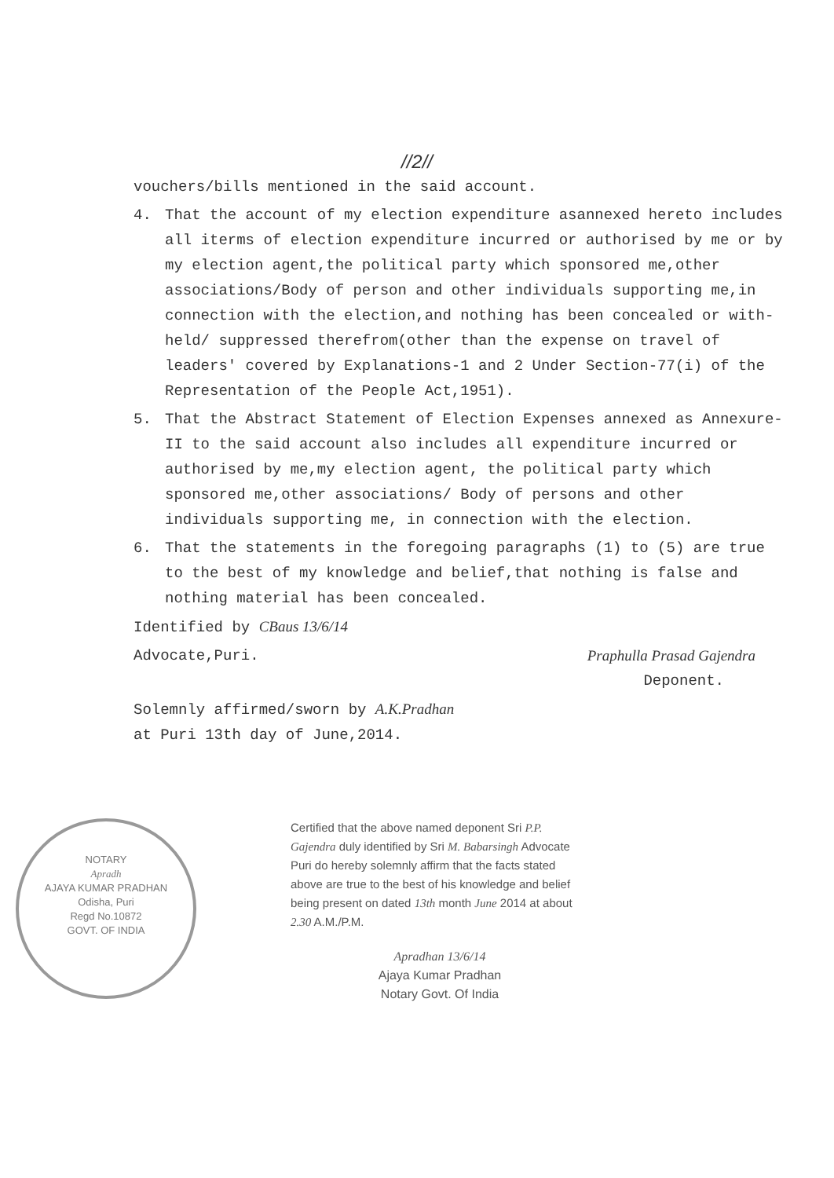//2//
vouchers/bills mentioned in the said account.
4. That the account of my election expenditure asannexed hereto includes all iterms of election expenditure incurred or authorised by me or by my election agent,the political party which sponsored me,other associations/Body of person and other individuals supporting me,in connection with the election,and nothing has been concealed or with-held/ suppressed therefrom(other than the expense on travel of leaders' covered by Explanations-1 and 2 Under Section-77(i) of the Representation of the People Act,1951).
5. That the Abstract Statement of Election Expenses annexed as Annexure-II to the said account also includes all expenditure incurred or authorised by me,my election agent, the political party which sponsored me,other associations/ Body of persons and other individuals supporting me, in connection with the election.
6. That the statements in the foregoing paragraphs (1) to (5) are true to the best of my knowledge and belief,that nothing is false and nothing material has been concealed.
Identified by CBaus 13/6/14
Advocate,Puri. Praphulla Prasad Gajendra
Deponent.
Solemnly affirmed/sworn by A.K.Pradhan
at Puri 13th day of June,2014.
NOTARY
Apradh
AJAYA KUMAR PRADHAN
Odisha, Puri
Regd No.10872
GOVT. OF INDIA
Certified that the above named deponent Sri P.P. Gajendra duly identified by Sri M. Babarsingh Advocate Puri do hereby solemnly affirm that the facts stated above are true to the best of his knowledge and belief being present on dated 13th month June 2014 at about 2.30 A.M./P.M.
Apradhan 13/6/14
Ajaya Kumar Pradhan
Notary Govt. Of India